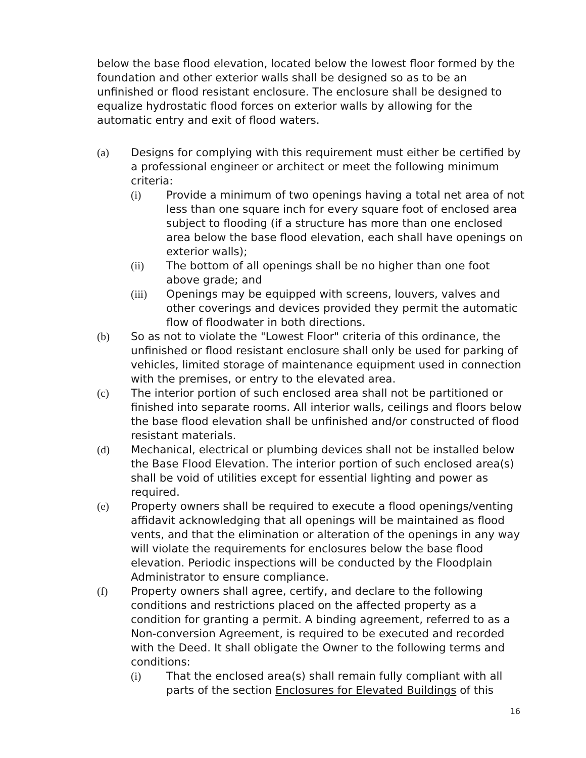below the base flood elevation, located below the lowest floor formed by the foundation and other exterior walls shall be designed so as to be an unfinished or flood resistant enclosure. The enclosure shall be designed to equalize hydrostatic flood forces on exterior walls by allowing for the automatic entry and exit of flood waters.
(a) Designs for complying with this requirement must either be certified by a professional engineer or architect or meet the following minimum criteria:
(i) Provide a minimum of two openings having a total net area of not less than one square inch for every square foot of enclosed area subject to flooding (if a structure has more than one enclosed area below the base flood elevation, each shall have openings on exterior walls);
(ii) The bottom of all openings shall be no higher than one foot above grade; and
(iii) Openings may be equipped with screens, louvers, valves and other coverings and devices provided they permit the automatic flow of floodwater in both directions.
(b) So as not to violate the "Lowest Floor" criteria of this ordinance, the unfinished or flood resistant enclosure shall only be used for parking of vehicles, limited storage of maintenance equipment used in connection with the premises, or entry to the elevated area.
(c) The interior portion of such enclosed area shall not be partitioned or finished into separate rooms. All interior walls, ceilings and floors below the base flood elevation shall be unfinished and/or constructed of flood resistant materials.
(d) Mechanical, electrical or plumbing devices shall not be installed below the Base Flood Elevation. The interior portion of such enclosed area(s) shall be void of utilities except for essential lighting and power as required.
(e) Property owners shall be required to execute a flood openings/venting affidavit acknowledging that all openings will be maintained as flood vents, and that the elimination or alteration of the openings in any way will violate the requirements for enclosures below the base flood elevation. Periodic inspections will be conducted by the Floodplain Administrator to ensure compliance.
(f) Property owners shall agree, certify, and declare to the following conditions and restrictions placed on the affected property as a condition for granting a permit. A binding agreement, referred to as a Non-conversion Agreement, is required to be executed and recorded with the Deed. It shall obligate the Owner to the following terms and conditions:
(i) That the enclosed area(s) shall remain fully compliant with all parts of the section Enclosures for Elevated Buildings of this
16